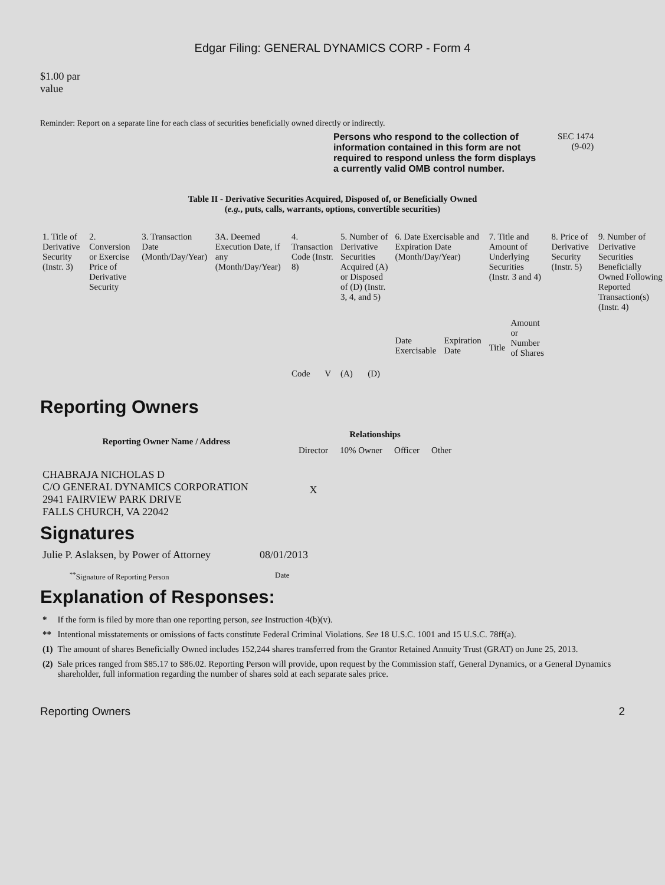Edgar Filing: GENERAL DYNAMICS CORP - Form 4
$1.00 par
value
Reminder: Report on a separate line for each class of securities beneficially owned directly or indirectly.
Persons who respond to the collection of information contained in this form are not required to respond unless the form displays a currently valid OMB control number.
SEC 1474
(9-02)
Table II - Derivative Securities Acquired, Disposed of, or Beneficially Owned
(e.g., puts, calls, warrants, options, convertible securities)
| 1. Title of Derivative Security (Instr. 3) | 2. Conversion or Exercise Price of Derivative Security | 3. Transaction Date (Month/Day/Year) | 3A. Deemed Execution Date, if any (Month/Day/Year) | 4. Transaction Code (Instr. 8) | | 5. Number of Derivative Securities Acquired (A) or Disposed of (D) (Instr. 3, 4, and 5) | | 6. Date Exercisable and Expiration Date (Month/Day/Year) | | 7. Title and Amount of Underlying Securities (Instr. 3 and 4) | | 8. Price of Derivative Security (Instr. 5) | 9. Number of Derivative Securities Beneficially Owned Following Reported Transaction(s) (Instr. 4) |
| | | | | Code | V | (A) | (D) | Date Exercisable | Expiration Date | Title | Amount or Number of Shares | | |
Reporting Owners
| Reporting Owner Name / Address | Relationships | | | |
| --- | --- | --- | --- | --- |
| | Director | 10% Owner | Officer | Other |
| CHABRAJA NICHOLAS D C/O GENERAL DYNAMICS CORPORATION 2941 FAIRVIEW PARK DRIVE FALLS CHURCH, VA 22042 | X | | | |
Signatures
| Julie P. Aslaksen, by Power of Attorney | 08/01/2013 |
| <sup>**</sup> Signature of Reporting Person | Date |
Explanation of Responses:
| * | If the form is filed by more than one reporting person, see Instruction 4(b)(v). |
| ** | Intentional misstatements or omissions of facts constitute Federal Criminal Violations. See 18 U.S.C. 1001 and 15 U.S.C. 78ff(a). |
| (1) | The amount of shares Beneficially Owned includes 152,244 shares transferred from the Grantor Retained Annuity Trust (GRAT) on June 25, 2013. |
| (2) | Sale prices ranged from $85.17 to $86.02. Reporting Person will provide, upon request by the Commission staff, General Dynamics, or a General Dynamics shareholder, full information regarding the number of shares sold at each separate sales price. |
Reporting Owners 2